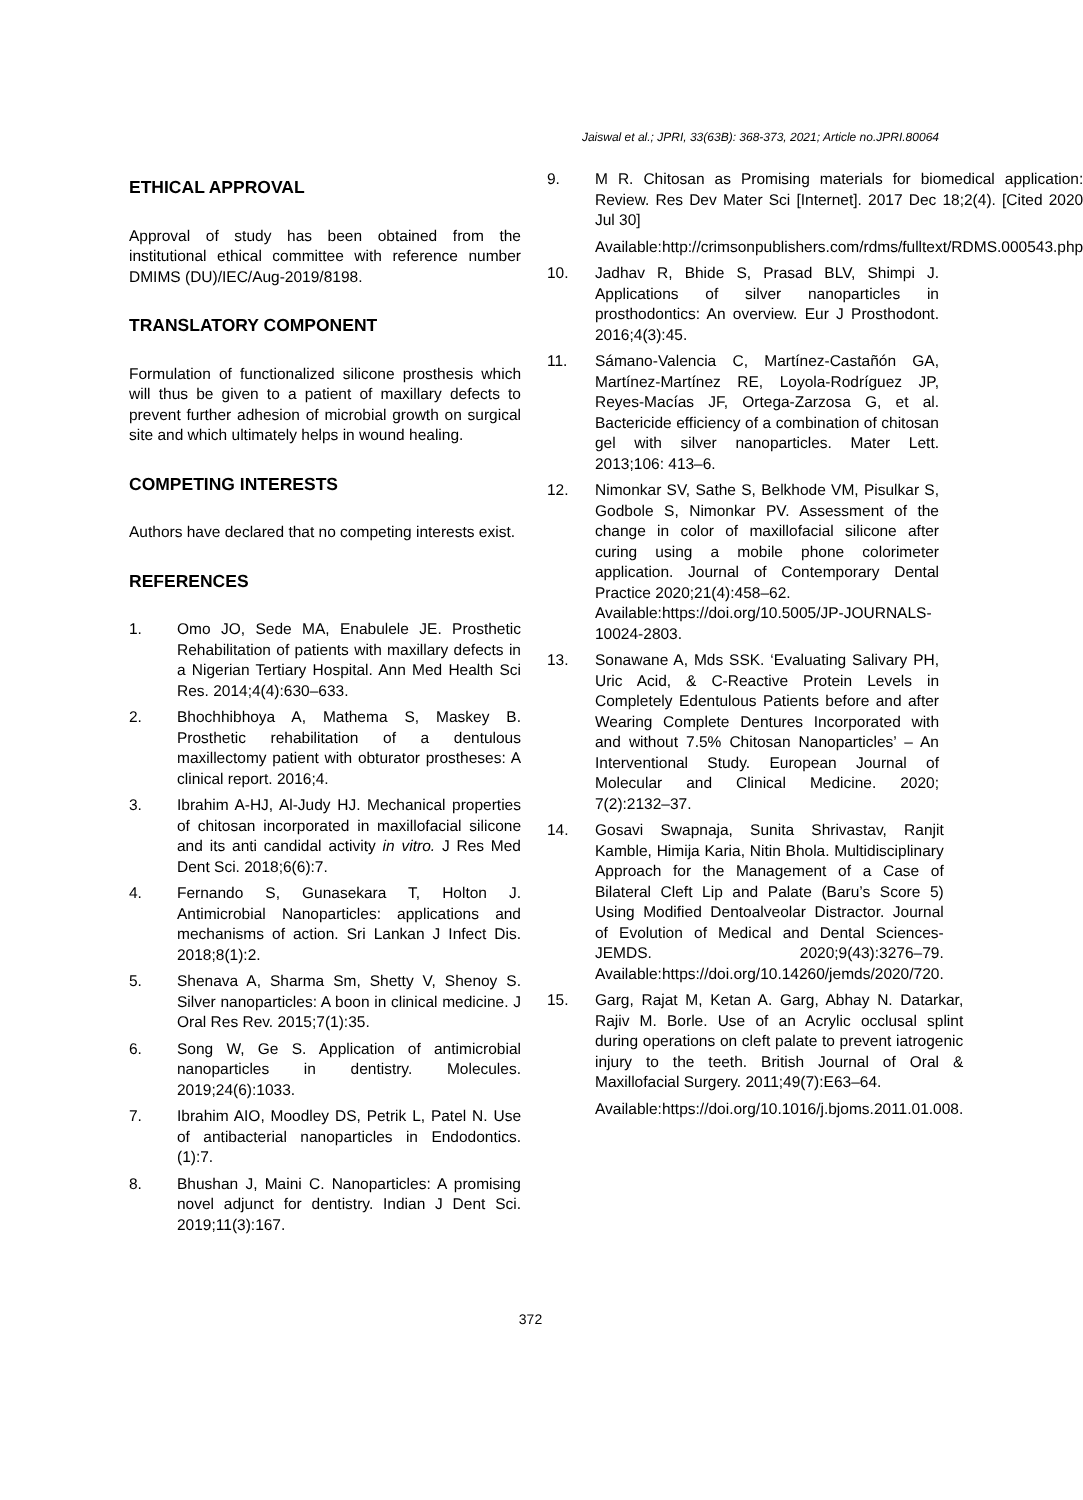Jaiswal et al.; JPRI, 33(63B): 368-373, 2021; Article no.JPRI.80064
ETHICAL APPROVAL
Approval of study has been obtained from the institutional ethical committee with reference number DMIMS (DU)/IEC/Aug-2019/8198.
TRANSLATORY COMPONENT
Formulation of functionalized silicone prosthesis which will thus be given to a patient of maxillary defects to prevent further adhesion of microbial growth on surgical site and which ultimately helps in wound healing.
COMPETING INTERESTS
Authors have declared that no competing interests exist.
REFERENCES
1. Omo JO, Sede MA, Enabulele JE. Prosthetic Rehabilitation of patients with maxillary defects in a Nigerian Tertiary Hospital. Ann Med Health Sci Res. 2014;4(4):630–633.
2. Bhochhibhoya A, Mathema S, Maskey B. Prosthetic rehabilitation of a dentulous maxillectomy patient with obturator prostheses: A clinical report. 2016;4.
3. Ibrahim A-HJ, Al-Judy HJ. Mechanical properties of chitosan incorporated in maxillofacial silicone and its anti candidal activity in vitro. J Res Med Dent Sci. 2018;6(6):7.
4. Fernando S, Gunasekara T, Holton J. Antimicrobial Nanoparticles: applications and mechanisms of action. Sri Lankan J Infect Dis. 2018;8(1):2.
5. Shenava A, Sharma Sm, Shetty V, Shenoy S. Silver nanoparticles: A boon in clinical medicine. J Oral Res Rev. 2015;7(1):35.
6. Song W, Ge S. Application of antimicrobial nanoparticles in dentistry. Molecules. 2019;24(6):1033.
7. Ibrahim AIO, Moodley DS, Petrik L, Patel N. Use of antibacterial nanoparticles in Endodontics. (1):7.
8. Bhushan J, Maini C. Nanoparticles: A promising novel adjunct for dentistry. Indian J Dent Sci. 2019;11(3):167.
9. M R. Chitosan as Promising materials for biomedical application: Review. Res Dev Mater Sci [Internet]. 2017 Dec 18;2(4). [Cited 2020 Jul 30]
Available:http://crimsonpublishers.com/rdms/fulltext/RDMS.000543.php
10. Jadhav R, Bhide S, Prasad BLV, Shimpi J. Applications of silver nanoparticles in prosthodontics: An overview. Eur J Prosthodont. 2016;4(3):45.
11. Sámano-Valencia C, Martínez-Castañón GA, Martínez-Martínez RE, Loyola-Rodríguez JP, Reyes-Macías JF, Ortega-Zarzosa G, et al. Bactericide efficiency of a combination of chitosan gel with silver nanoparticles. Mater Lett. 2013;106: 413–6.
12. Nimonkar SV, Sathe S, Belkhode VM, Pisulkar S, Godbole S, Nimonkar PV. Assessment of the change in color of maxillofacial silicone after curing using a mobile phone colorimeter application. Journal of Contemporary Dental Practice 2020;21(4):458–62.
Available:https://doi.org/10.5005/JP-JOURNALS-10024-2803.
13. Sonawane A, Mds SSK. ‘Evaluating Salivary PH, Uric Acid, & C-Reactive Protein Levels in Completely Edentulous Patients before and after Wearing Complete Dentures Incorporated with and without 7.5% Chitosan Nanoparticles’ – An Interventional Study. European Journal of Molecular and Clinical Medicine. 2020; 7(2):2132–37.
14. Gosavi Swapnaja, Sunita Shrivastav, Ranjit Kamble, Himija Karia, Nitin Bhola. Multidisciplinary Approach for the Management of a Case of Bilateral Cleft Lip and Palate (Baru’s Score 5) Using Modified Dentoalveolar Distractor. Journal of Evolution of Medical and Dental Sciences-JEMDS. 2020;9(43):3276–79. Available:https://doi.org/10.14260/jemds/2020/720.
15. Garg, Rajat M, Ketan A. Garg, Abhay N. Datarkar, Rajiv M. Borle. Use of an Acrylic occlusal splint during operations on cleft palate to prevent iatrogenic injury to the teeth. British Journal of Oral & Maxillofacial Surgery. 2011;49(7):E63–64.
Available:https://doi.org/10.1016/j.bjoms.2011.01.008.
372